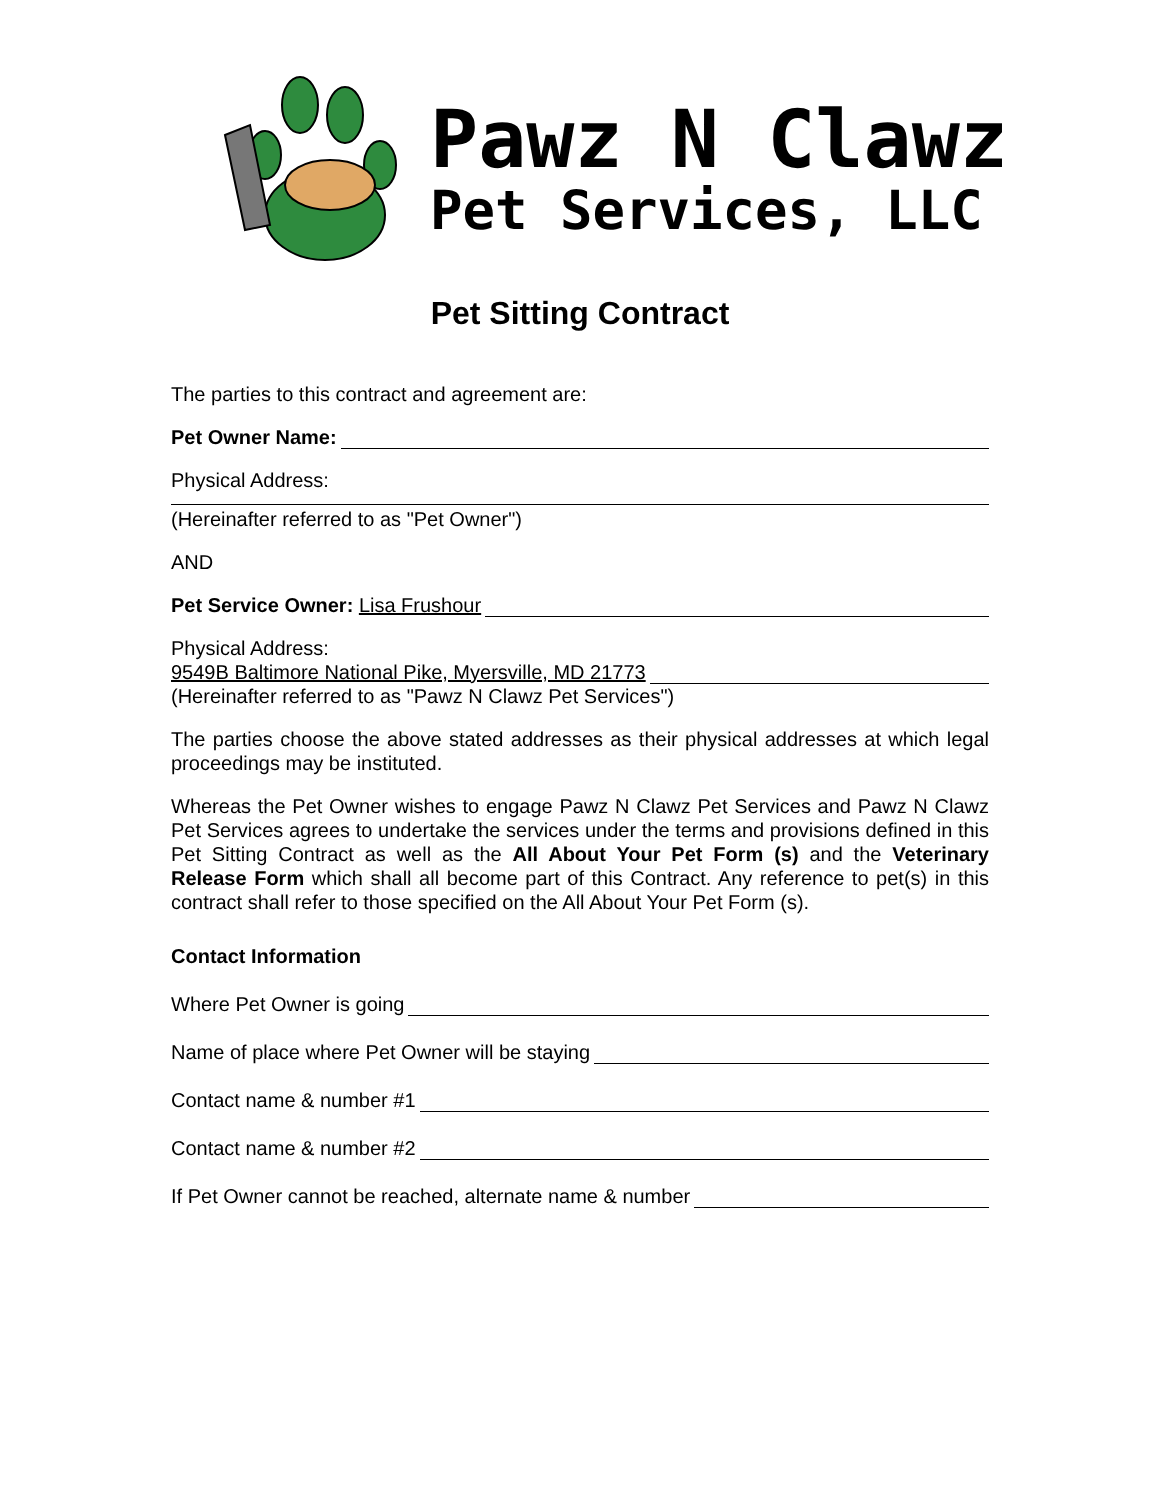Pawz N Clawz
Pet Services, LLC
Pet Sitting Contract
The parties to this contract and agreement are:
Pet Owner Name:
Physical Address:
(Hereinafter referred to as "Pet Owner")
AND
Pet Service Owner: Lisa Frushour
Physical Address:
9549B Baltimore National Pike, Myersville, MD 21773
(Hereinafter referred to as "Pawz N Clawz Pet Services")
The parties choose the above stated addresses as their physical addresses at which legal proceedings may be instituted.
Whereas the Pet Owner wishes to engage Pawz N Clawz Pet Services and Pawz N Clawz Pet Services agrees to undertake the services under the terms and provisions defined in this Pet Sitting Contract as well as the All About Your Pet Form (s) and the Veterinary Release Form which shall all become part of this Contract. Any reference to pet(s) in this contract shall refer to those specified on the All About Your Pet Form (s).
Contact Information
Where Pet Owner is going
Name of place where Pet Owner will be staying
Contact name & number #1
Contact name & number #2
If Pet Owner cannot be reached, alternate name & number